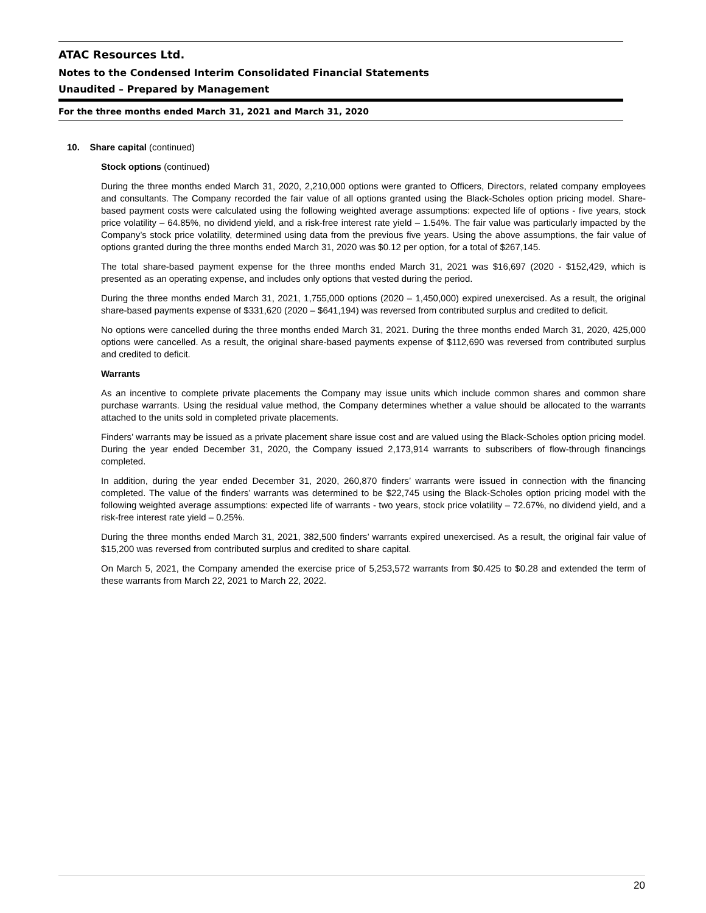ATAC Resources Ltd.
Notes to the Condensed Interim Consolidated Financial Statements
Unaudited – Prepared by Management
For the three months ended March 31, 2021 and March 31, 2020
10. Share capital (continued)
Stock options (continued)
During the three months ended March 31, 2020, 2,210,000 options were granted to Officers, Directors, related company employees and consultants. The Company recorded the fair value of all options granted using the Black-Scholes option pricing model. Share-based payment costs were calculated using the following weighted average assumptions: expected life of options - five years, stock price volatility – 64.85%, no dividend yield, and a risk-free interest rate yield – 1.54%. The fair value was particularly impacted by the Company’s stock price volatility, determined using data from the previous five years. Using the above assumptions, the fair value of options granted during the three months ended March 31, 2020 was $0.12 per option, for a total of $267,145.
The total share-based payment expense for the three months ended March 31, 2021 was $16,697 (2020 - $152,429, which is presented as an operating expense, and includes only options that vested during the period.
During the three months ended March 31, 2021, 1,755,000 options (2020 – 1,450,000) expired unexercised. As a result, the original share-based payments expense of $331,620 (2020 – $641,194) was reversed from contributed surplus and credited to deficit.
No options were cancelled during the three months ended March 31, 2021. During the three months ended March 31, 2020, 425,000 options were cancelled. As a result, the original share-based payments expense of $112,690 was reversed from contributed surplus and credited to deficit.
Warrants
As an incentive to complete private placements the Company may issue units which include common shares and common share purchase warrants. Using the residual value method, the Company determines whether a value should be allocated to the warrants attached to the units sold in completed private placements.
Finders’ warrants may be issued as a private placement share issue cost and are valued using the Black-Scholes option pricing model. During the year ended December 31, 2020, the Company issued 2,173,914 warrants to subscribers of flow-through financings completed.
In addition, during the year ended December 31, 2020, 260,870 finders’ warrants were issued in connection with the financing completed. The value of the finders’ warrants was determined to be $22,745 using the Black-Scholes option pricing model with the following weighted average assumptions: expected life of warrants - two years, stock price volatility – 72.67%, no dividend yield, and a risk-free interest rate yield – 0.25%.
During the three months ended March 31, 2021, 382,500 finders’ warrants expired unexercised. As a result, the original fair value of $15,200 was reversed from contributed surplus and credited to share capital.
On March 5, 2021, the Company amended the exercise price of 5,253,572 warrants from $0.425 to $0.28 and extended the term of these warrants from March 22, 2021 to March 22, 2022.
20